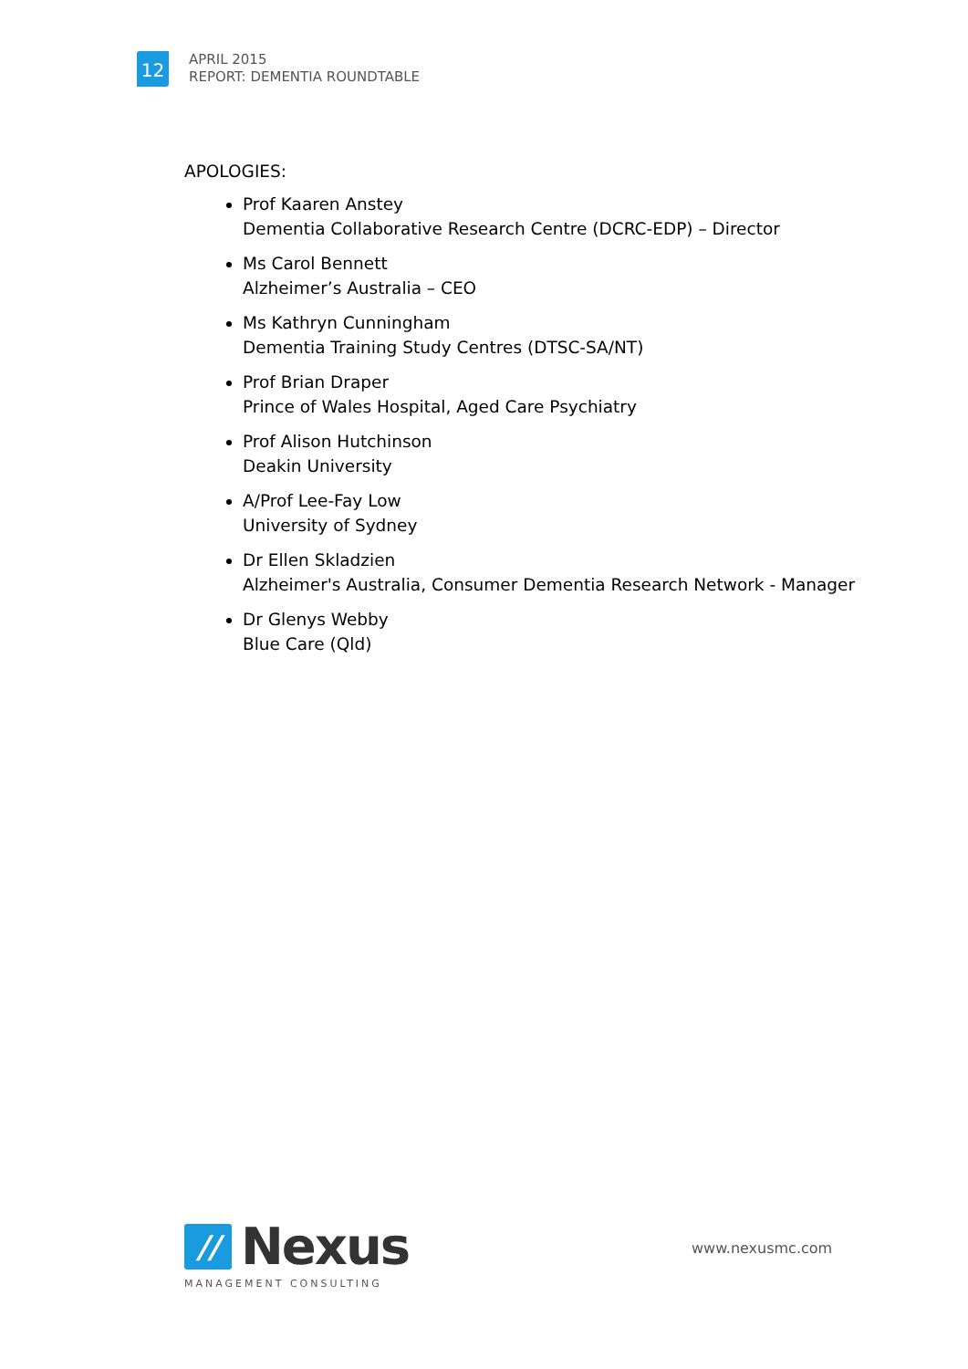12
APRIL 2015
REPORT: DEMENTIA ROUNDTABLE
APOLOGIES:
Prof Kaaren Anstey
Dementia Collaborative Research Centre (DCRC-EDP) – Director
Ms Carol Bennett
Alzheimer’s Australia – CEO
Ms Kathryn Cunningham
Dementia Training Study Centres (DTSC-SA/NT)
Prof Brian Draper
Prince of Wales Hospital, Aged Care Psychiatry
Prof Alison Hutchinson
Deakin University
A/Prof Lee-Fay Low
University of Sydney
Dr Ellen Skladzien
Alzheimer's Australia, Consumer Dementia Research Network - Manager
Dr Glenys Webby
Blue Care (Qld)
//
Nexus
MANAGEMENT CONSULTING
www.nexusmc.com